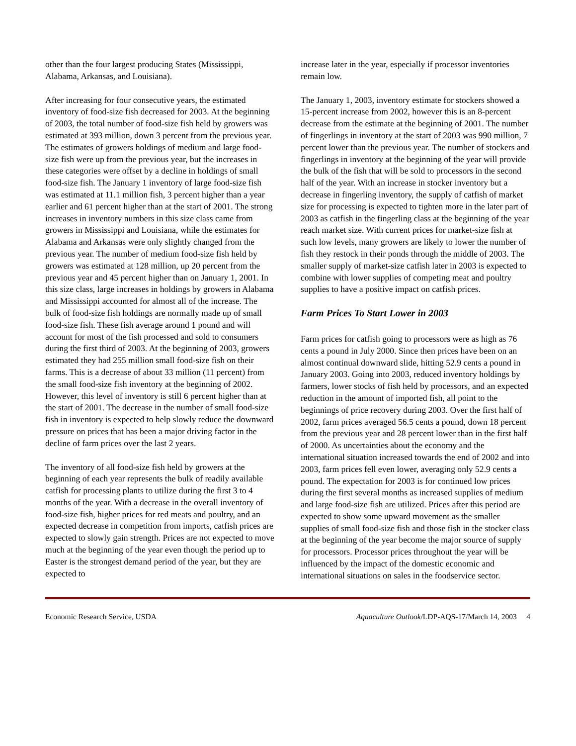other than the four largest producing States (Mississippi, Alabama, Arkansas, and Louisiana).
After increasing for four consecutive years, the estimated inventory of food-size fish decreased for 2003. At the beginning of 2003, the total number of food-size fish held by growers was estimated at 393 million, down 3 percent from the previous year. The estimates of growers holdings of medium and large food-size fish were up from the previous year, but the increases in these categories were offset by a decline in holdings of small food-size fish. The January 1 inventory of large food-size fish was estimated at 11.1 million fish, 3 percent higher than a year earlier and 61 percent higher than at the start of 2001. The strong increases in inventory numbers in this size class came from growers in Mississippi and Louisiana, while the estimates for Alabama and Arkansas were only slightly changed from the previous year. The number of medium food-size fish held by growers was estimated at 128 million, up 20 percent from the previous year and 45 percent higher than on January 1, 2001. In this size class, large increases in holdings by growers in Alabama and Mississippi accounted for almost all of the increase. The bulk of food-size fish holdings are normally made up of small food-size fish. These fish average around 1 pound and will account for most of the fish processed and sold to consumers during the first third of 2003. At the beginning of 2003, growers estimated they had 255 million small food-size fish on their farms. This is a decrease of about 33 million (11 percent) from the small food-size fish inventory at the beginning of 2002. However, this level of inventory is still 6 percent higher than at the start of 2001. The decrease in the number of small food-size fish in inventory is expected to help slowly reduce the downward pressure on prices that has been a major driving factor in the decline of farm prices over the last 2 years.
The inventory of all food-size fish held by growers at the beginning of each year represents the bulk of readily available catfish for processing plants to utilize during the first 3 to 4 months of the year. With a decrease in the overall inventory of food-size fish, higher prices for red meats and poultry, and an expected decrease in competition from imports, catfish prices are expected to slowly gain strength. Prices are not expected to move much at the beginning of the year even though the period up to Easter is the strongest demand period of the year, but they are expected to
increase later in the year, especially if processor inventories remain low.
The January 1, 2003, inventory estimate for stockers showed a 15-percent increase from 2002, however this is an 8-percent decrease from the estimate at the beginning of 2001. The number of fingerlings in inventory at the start of 2003 was 990 million, 7 percent lower than the previous year. The number of stockers and fingerlings in inventory at the beginning of the year will provide the bulk of the fish that will be sold to processors in the second half of the year. With an increase in stocker inventory but a decrease in fingerling inventory, the supply of catfish of market size for processing is expected to tighten more in the later part of 2003 as catfish in the fingerling class at the beginning of the year reach market size. With current prices for market-size fish at such low levels, many growers are likely to lower the number of fish they restock in their ponds through the middle of 2003. The smaller supply of market-size catfish later in 2003 is expected to combine with lower supplies of competing meat and poultry supplies to have a positive impact on catfish prices.
Farm Prices To Start Lower in 2003
Farm prices for catfish going to processors were as high as 76 cents a pound in July 2000. Since then prices have been on an almost continual downward slide, hitting 52.9 cents a pound in January 2003. Going into 2003, reduced inventory holdings by farmers, lower stocks of fish held by processors, and an expected reduction in the amount of imported fish, all point to the beginnings of price recovery during 2003. Over the first half of 2002, farm prices averaged 56.5 cents a pound, down 18 percent from the previous year and 28 percent lower than in the first half of 2000. As uncertainties about the economy and the international situation increased towards the end of 2002 and into 2003, farm prices fell even lower, averaging only 52.9 cents a pound. The expectation for 2003 is for continued low prices during the first several months as increased supplies of medium and large food-size fish are utilized. Prices after this period are expected to show some upward movement as the smaller supplies of small food-size fish and those fish in the stocker class at the beginning of the year become the major source of supply for processors. Processor prices throughout the year will be influenced by the impact of the domestic economic and international situations on sales in the foodservice sector.
Economic Research Service, USDA Aquaculture Outlook/LDP-AQS-17/March 14, 2003 4